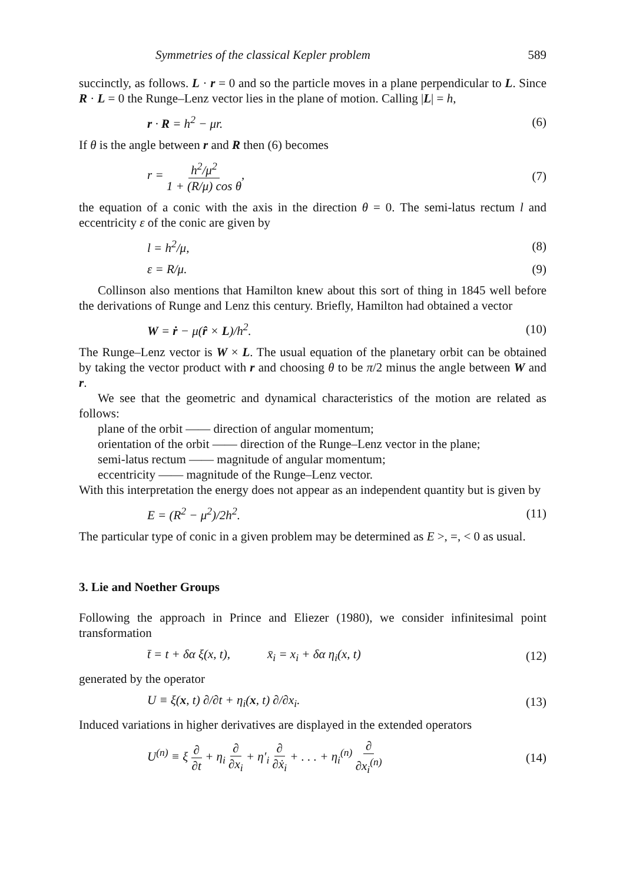Symmetries of the classical Kepler problem 589
succinctly, as follows. L · r = 0 and so the particle moves in a plane perpendicular to L. Since R · L = 0 the Runge–Lenz vector lies in the plane of motion. Calling |L| = h,
r · R = h<sup>2</sup> − μr. (6)
If θ is the angle between r and R then (6) becomes
r = h<sup>2</sup>/μ<sup>2</sup> 1 + (R/μ) cos θ, (7)
the equation of a conic with the axis in the direction θ = 0. The semi-latus rectum l and eccentricity ε of the conic are given by
l = h<sup>2</sup>/μ, (8)
ε = R/μ. (9)
Collinson also mentions that Hamilton knew about this sort of thing in 1845 well before the derivations of Runge and Lenz this century. Briefly, Hamilton had obtained a vector
W = ṙ − μ(r̂ × L)/h<sup>2</sup>. (10)
The Runge–Lenz vector is W × L. The usual equation of the planetary orbit can be obtained by taking the vector product with r and choosing θ to be π/2 minus the angle between W and r.
We see that the geometric and dynamical characteristics of the motion are related as follows:
plane of the orbit —— direction of angular momentum;
orientation of the orbit —— direction of the Runge–Lenz vector in the plane;
semi-latus rectum —— magnitude of angular momentum;
eccentricity —— magnitude of the Runge–Lenz vector.
With this interpretation the energy does not appear as an independent quantity but is given by
E = (R<sup>2</sup> − μ<sup>2</sup>)/2h<sup>2</sup>. (11)
The particular type of conic in a given problem may be determined as E >, =, < 0 as usual.
3. Lie and Noether Groups
Following the approach in Prince and Eliezer (1980), we consider infinitesimal point transformation
t̄ = t + δα ξ(x, t), x̄<sub>i</sub> = x<sub>i</sub> + δα η<sub>i</sub>(x, t) (12)
generated by the operator
U ≡ ξ(x, t) ∂/∂t + η<sub>i</sub>(x, t) ∂/∂x<sub>i</sub>. (13)
Induced variations in higher derivatives are displayed in the extended operators
U<sup>(n)</sup> ≡ ξ ∂ ∂t + η<sub>i</sub> ∂ ∂x<sub>i</sub> + η′<sub>i</sub> ∂ ∂ẋ<sub>i</sub> + . . . + η<sub>i</sub><sup>(n)</sup> ∂ ∂x<sub>i</sub><sup>(n)</sup> (14)